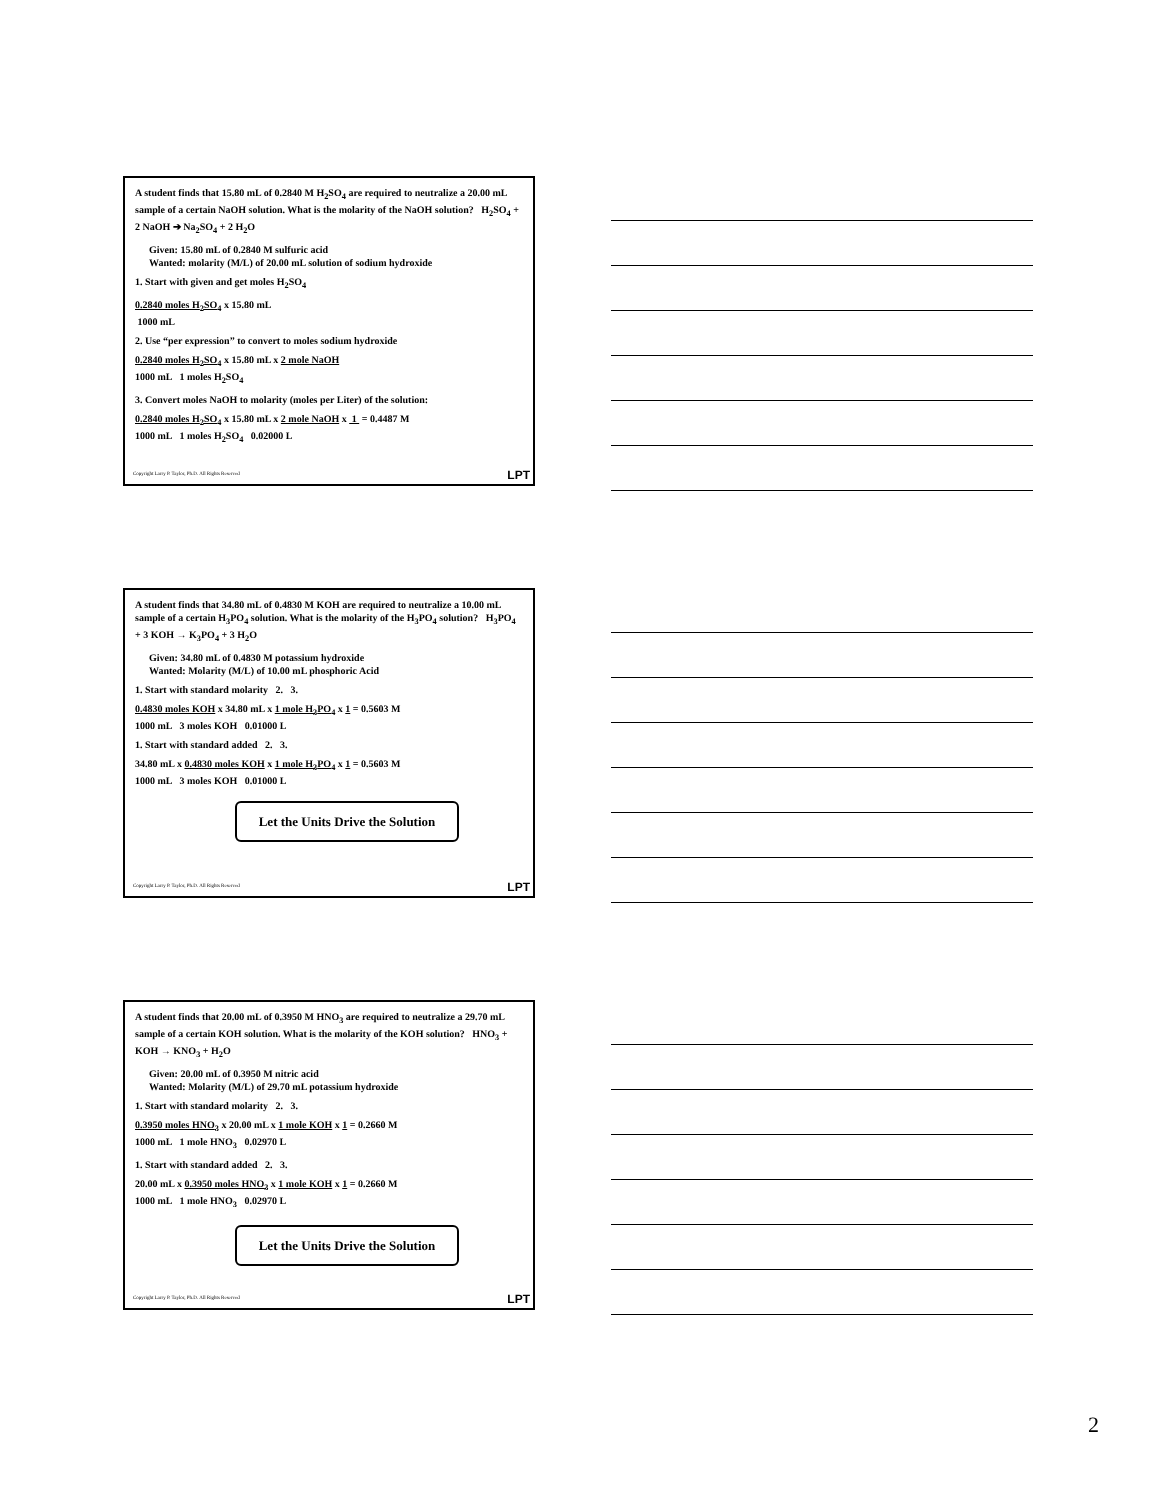A student finds that 15.80 mL of 0.2840 M H<sub>2</sub>SO<sub>4</sub> are required to neutralize a 20.00 mL sample of a certain NaOH solution. What is the molarity of the NaOH solution? H<sub>2</sub>SO<sub>4</sub> + 2 NaOH ➔ Na<sub>2</sub>SO<sub>4</sub> + 2 H<sub>2</sub>O
Given: 15.80 mL of 0.2840 M sulfuric acid
Wanted: molarity (M/L) of 20.00 mL solution of sodium hydroxide
1. Start with given and get moles H<sub>2</sub>SO<sub>4</sub>
0.2840 moles H<sub>2</sub>SO<sub>4</sub> x 15.80 mL
1000 mL
2. Use “per expression” to convert to moles sodium hydroxide
0.2840 moles H<sub>2</sub>SO<sub>4</sub> x 15.80 mL x 2 mole NaOH
1000 mL 1 moles H<sub>2</sub>SO<sub>4</sub>
3. Convert moles NaOH to molarity (moles per Liter) of the solution:
0.2840 moles H<sub>2</sub>SO<sub>4</sub> x 15.80 mL x 2 mole NaOH x 1 = 0.4487 M
1000 mL 1 moles H<sub>2</sub>SO<sub>4</sub> 0.02000 L
Copyright Larry P. Taylor, Ph.D. All Rights Reserved
LPT
A student finds that 34.80 mL of 0.4830 M KOH are required to neutralize a 10.00 mL sample of a certain H<sub>3</sub>PO<sub>4</sub> solution. What is the molarity of the H<sub>3</sub>PO<sub>4</sub> solution? H<sub>3</sub>PO<sub>4</sub> + 3 KOH → K<sub>3</sub>PO<sub>4</sub> + 3 H<sub>2</sub>O
Given: 34.80 mL of 0.4830 M potassium hydroxide
Wanted: Molarity (M/L) of 10.00 mL phosphoric Acid
1. Start with standard molarity 2. 3.
0.4830 moles KOH x 34.80 mL x 1 mole H<sub>3</sub>PO<sub>4</sub> x 1 = 0.5603 M
1000 mL 3 moles KOH 0.01000 L
1. Start with standard added 2. 3.
34.80 mL x 0.4830 moles KOH x 1 mole H<sub>3</sub>PO<sub>4</sub> x 1 = 0.5603 M
1000 mL 3 moles KOH 0.01000 L
Let the Units Drive the Solution
Copyright Larry P. Taylor, Ph.D. All Rights Reserved
LPT
A student finds that 20.00 mL of 0.3950 M HNO<sub>3</sub> are required to neutralize a 29.70 mL sample of a certain KOH solution. What is the molarity of the KOH solution? HNO<sub>3</sub> + KOH → KNO<sub>3</sub> + H<sub>2</sub>O
Given: 20.00 mL of 0.3950 M nitric acid
Wanted: Molarity (M/L) of 29.70 mL potassium hydroxide
1. Start with standard molarity 2. 3.
0.3950 moles HNO<sub>3</sub> x 20.00 mL x 1 mole KOH x 1 = 0.2660 M
1000 mL 1 mole HNO<sub>3</sub> 0.02970 L
1. Start with standard added 2. 3.
20.00 mL x 0.3950 moles HNO<sub>3</sub> x 1 mole KOH x 1 = 0.2660 M
1000 mL 1 mole HNO<sub>3</sub> 0.02970 L
Let the Units Drive the Solution
Copyright Larry P. Taylor, Ph.D. All Rights Reserved
LPT
2